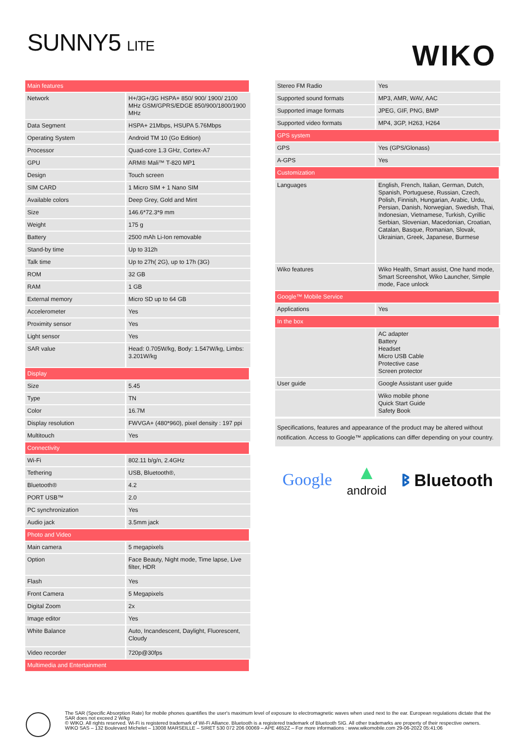SUNNY5 LITE WIKO
| Main features | |
| Network | H+/3G+/3G HSPA+ 850/ 900/ 1900/ 2100 MHz GSM/GPRS/EDGE 850/900/1800/1900 MHz |
| Data Segment | HSPA+ 21Mbps, HSUPA 5.76Mbps |
| Operating System | Android TM 10 (Go Edition) |
| Processor | Quad-core 1.3 GHz, Cortex-A7 |
| GPU | ARM® Mali™ T-820 MP1 |
| Design | Touch screen |
| SIM CARD | 1 Micro SIM + 1 Nano SIM |
| Available colors | Deep Grey, Gold and Mint |
| Size | 146.6*72.3*9 mm |
| Weight | 175 g |
| Battery | 2500 mAh Li-Ion removable |
| Stand-by time | Up to 312h |
| Talk time | Up to 27h( 2G), up to 17h (3G) |
| ROM | 32 GB |
| RAM | 1 GB |
| External memory | Micro SD up to 64 GB |
| Accelerometer | Yes |
| Proximity sensor | Yes |
| Light sensor | Yes |
| SAR value | Head: 0.705W/kg, Body: 1.547W/kg, Limbs: 3.201W/kg |
| Display | |
| Size | 5.45 |
| Type | TN |
| Color | 16.7M |
| Display resolution | FWVGA+ (480*960), pixel density : 197 ppi |
| Multitouch | Yes |
| Connectivity | |
| Wi-Fi | 802.11 b/g/n, 2.4GHz |
| Tethering | USB, Bluetooth®, |
| Bluetooth® | 4.2 |
| PORT USB™ | 2.0 |
| PC synchronization | Yes |
| Audio jack | 3.5mm jack |
| Photo and Video | |
| Main camera | 5 megapixels |
| Option | Face Beauty, Night mode, Time lapse, Live filter, HDR |
| Flash | Yes |
| Front Camera | 5 Megapixels |
| Digital Zoom | 2x |
| Image editor | Yes |
| White Balance | Auto, Incandescent, Daylight, Fluorescent, Cloudy |
| Video recorder | 720p@30fps |
| Multimedia and Entertainment | |
| Stereo FM Radio | Yes |
| Supported sound formats | MP3, AMR, WAV, AAC |
| Supported image formats | JPEG, GIF, PNG, BMP |
| Supported video formats | MP4, 3GP, H263, H264 |
| GPS system | |
| GPS | Yes (GPS/Glonass) |
| A-GPS | Yes |
| Customization | |
| Languages | English, French, Italian, German, Dutch, Spanish, Portuguese, Russian, Czech, Polish, Finnish, Hungarian, Arabic, Urdu, Persian, Danish, Norwegian, Swedish, Thai, Indonesian, Vietnamese, Turkish, Cyrillic Serbian, Slovenian, Macedonian, Croatian, Catalan, Basque, Romanian, Slovak, Ukrainian, Greek, Japanese, Burmese |
| Wiko features | Wiko Health, Smart assist, One hand mode, Smart Screenshot, Wiko Launcher, Simple mode, Face unlock |
| Google™ Mobile Service | |
| Applications | Yes |
| In the box | |
| | AC adapter Battery Headset Micro USB Cable Protective case Screen protector |
| User guide | Google Assistant user guide |
| | Wiko mobile phone Quick Start Guide Safety Book |
Specifications, features and appearance of the product may be altered without notification. Access to Google™ applications can differ depending on your country.
Google ▲
android ᛒ Bluetooth
The SAR (Specific Absorption Rate) for mobile phones quantifies the user's maximum level of exposure to electromagnetic waves when used next to the ear. European regulations dictate that the SAR does not exceed 2 W/kg
© WIKO. All rights reserved. Wi-Fi is registered trademark of Wi-Fi Alliance. Bluetooth is a registered trademark of Bluetooth SIG. All other trademarks are property of their respective owners.
WIKO SAS – 132 Boulevard Michelet – 13008 MARSEILLE – SIRET 530 072 206 00069 – APE 4652Z – For more informations : www.wikomobile.com 29-06-2022 05:41:06